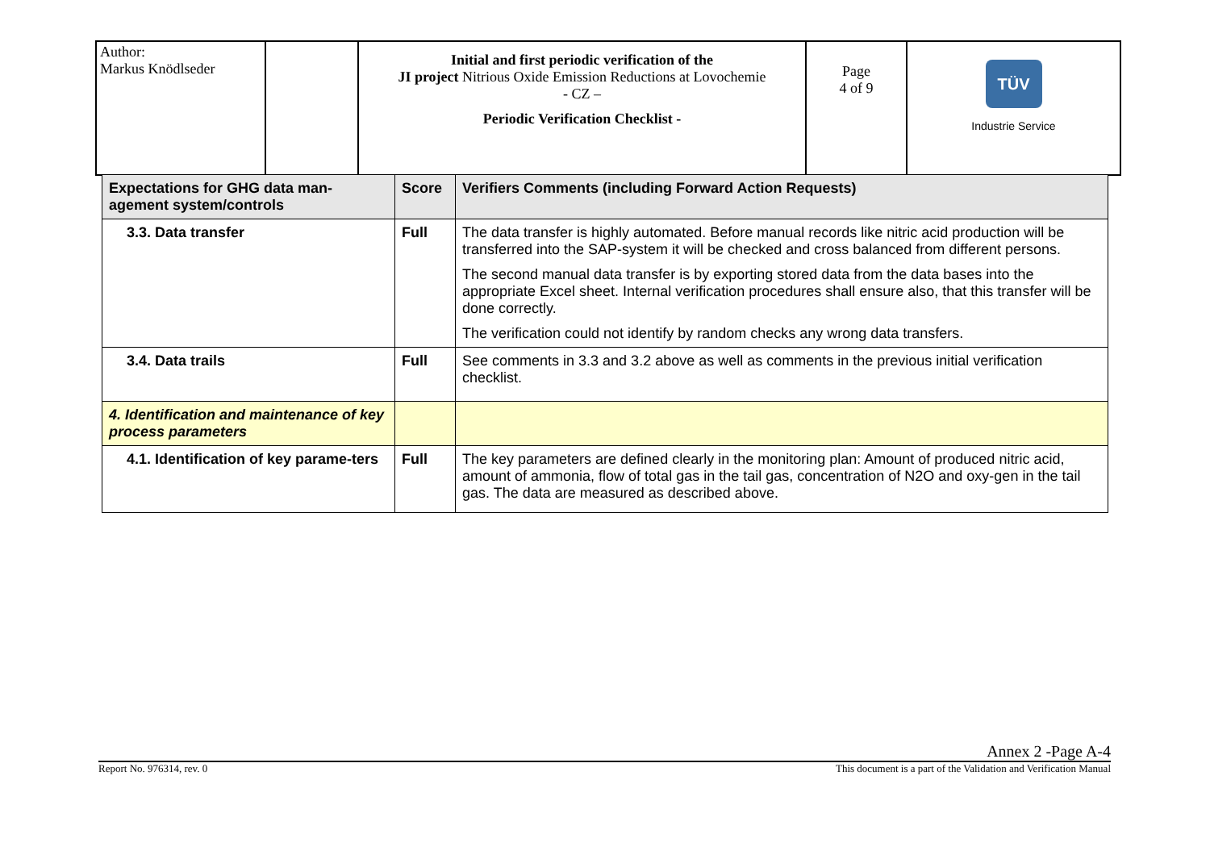| Author: Markus Knödlseder | | Initial and first periodic verification of the JI project Nitrious Oxide Emission Reductions at Lovochemie - CZ – Periodic Verification Checklist - | Page 4 of 9 | TÜV Industrie Service |
| Expectations for GHG data man-agement system/controls | Score | Verifiers Comments (including Forward Action Requests) |
| --- | --- | --- |
| 3.3. Data transfer | Full | The data transfer is highly automated. Before manual records like nitric acid production will be transferred into the SAP-system it will be checked and cross balanced from different persons. The second manual data transfer is by exporting stored data from the data bases into the appropriate Excel sheet. Internal verification procedures shall ensure also, that this transfer will be done correctly. The verification could not identify by random checks any wrong data transfers. |
| 3.4. Data trails | Full | See comments in 3.3 and 3.2 above as well as comments in the previous initial verification checklist. |
| 4. Identification and maintenance of key process parameters | | |
| 4.1. Identification of key parame-ters | Full | The key parameters are defined clearly in the monitoring plan: Amount of produced nitric acid, amount of ammonia, flow of total gas in the tail gas, concentration of N2O and oxy-gen in the tail gas. The data are measured as described above. |
Annex 2 -Page A-4
Report No. 976314, rev. 0 This document is a part of the Validation and Verification Manual